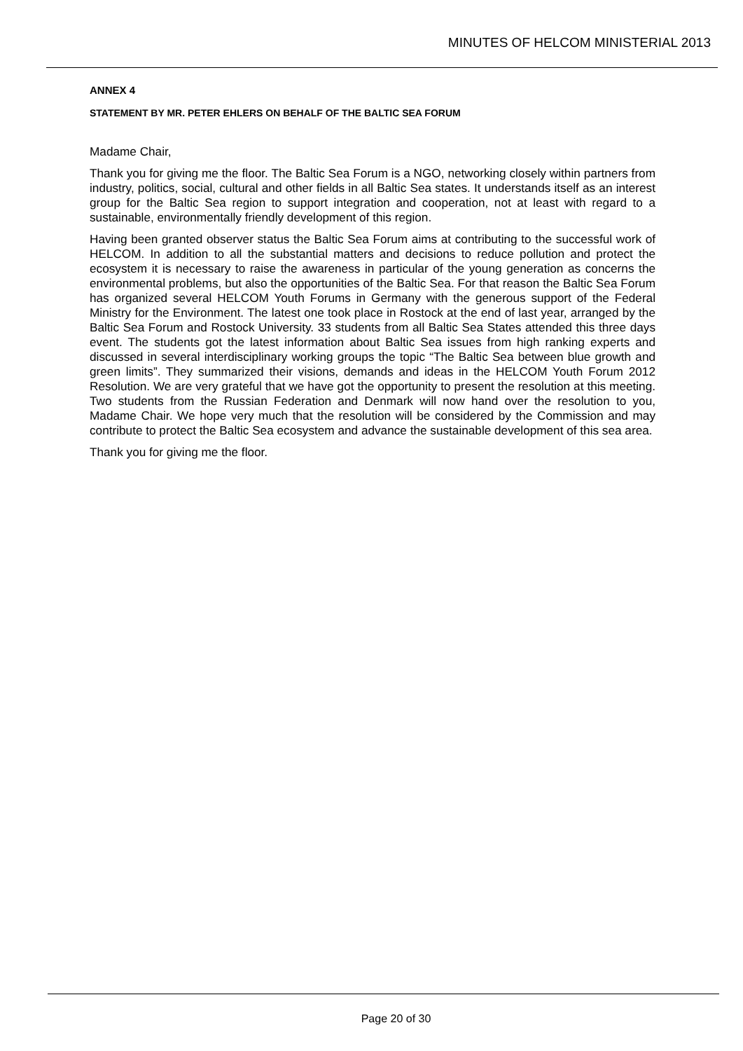MINUTES OF HELCOM MINISTERIAL 2013
ANNEX 4
STATEMENT BY MR. PETER EHLERS ON BEHALF OF THE BALTIC SEA FORUM
Madame Chair,
Thank you for giving me the floor. The Baltic Sea Forum is a NGO, networking closely within partners from industry, politics, social, cultural and other fields in all Baltic Sea states. It understands itself as an interest group for the Baltic Sea region to support integration and cooperation, not at least with regard to a sustainable, environmentally friendly development of this region.
Having been granted observer status the Baltic Sea Forum aims at contributing to the successful work of HELCOM. In addition to all the substantial matters and decisions to reduce pollution and protect the ecosystem it is necessary to raise the awareness in particular of the young generation as concerns the environmental problems, but also the opportunities of the Baltic Sea. For that reason the Baltic Sea Forum has organized several HELCOM Youth Forums in Germany with the generous support of the Federal Ministry for the Environment. The latest one took place in Rostock at the end of last year, arranged by the Baltic Sea Forum and Rostock University. 33 students from all Baltic Sea States attended this three days event. The students got the latest information about Baltic Sea issues from high ranking experts and discussed in several interdisciplinary working groups the topic “The Baltic Sea between blue growth and green limits”. They summarized their visions, demands and ideas in the HELCOM Youth Forum 2012 Resolution. We are very grateful that we have got the opportunity to present the resolution at this meeting. Two students from the Russian Federation and Denmark will now hand over the resolution to you, Madame Chair. We hope very much that the resolution will be considered by the Commission and may contribute to protect the Baltic Sea ecosystem and advance the sustainable development of this sea area.
Thank you for giving me the floor.
Page 20 of 30